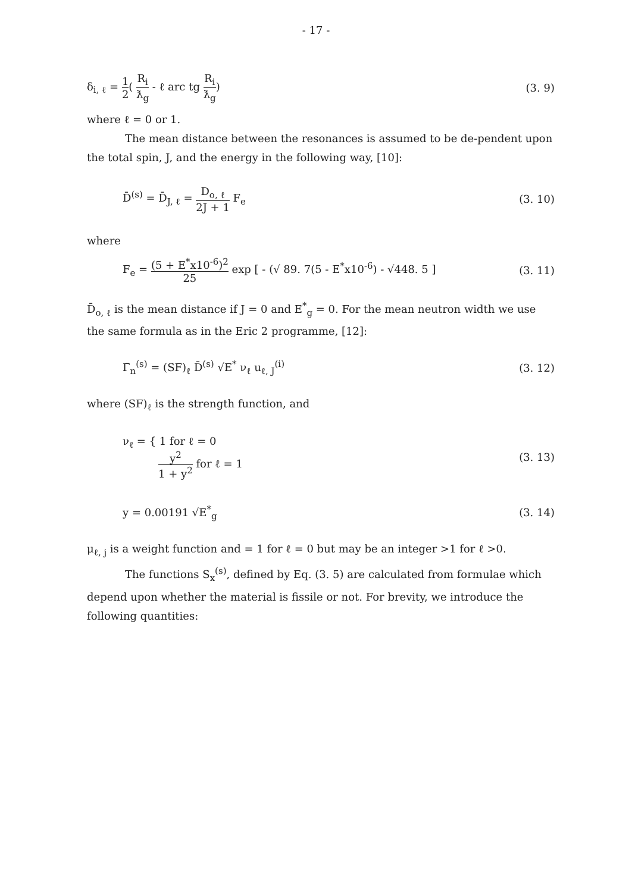- 17 -
δ<sub>i, ℓ</sub> = 1 2( R<sub>i</sub> ƛ<sub>g</sub> - ℓ arc tg R<sub>i</sub> ƛ<sub>g</sub>) (3. 9)
where ℓ = 0 or 1.
The mean distance between the resonances is assumed to be de-pendent upon the total spin, J, and the energy in the following way, [10]:
D̄<sup>(s)</sup> = D̄<sub>J, ℓ</sub> = D<sub>o, ℓ</sub> 2J + 1 F<sub>e</sub> (3. 10)
where
F<sub>e</sub> = (5 + E<sup>*</sup>x10<sup>-6</sup>)<sup>2</sup> 25 exp [ - (√ 89. 7(5 - E<sup>*</sup>x10<sup>-6</sup>) - √448. 5 ] (3. 11)
D̄<sub>o, ℓ</sub> is the mean distance if J = 0 and E<sup>*</sup><sub>g</sub> = 0. For the mean neutron width we use the same formula as in the Eric 2 programme, [12]:
Γ̄<sub>n</sub><sup>(s)</sup> = (SF)<sub>ℓ</sub> D̄<sup>(s)</sup> √E<sup>*</sup> ν<sub>ℓ</sub> u<sub>ℓ, J</sub><sup>(i)</sup> (3. 12)
where (SF)<sub>ℓ</sub> is the strength function, and
ν<sub>ℓ</sub> = { 1 for ℓ = 0
y<sup>2</sup> 1 + y<sup>2</sup> for ℓ = 1 (3. 13)
y = 0.00191 √E<sup>*</sup><sub>g</sub> (3. 14)
μ<sub>ℓ, j</sub> is a weight function and = 1 for ℓ = 0 but may be an integer >1 for ℓ >0.
The functions S<sub>x</sub><sup>(s)</sup>, defined by Eq. (3. 5) are calculated from formulae which depend upon whether the material is fissile or not. For brevity, we introduce the following quantities: